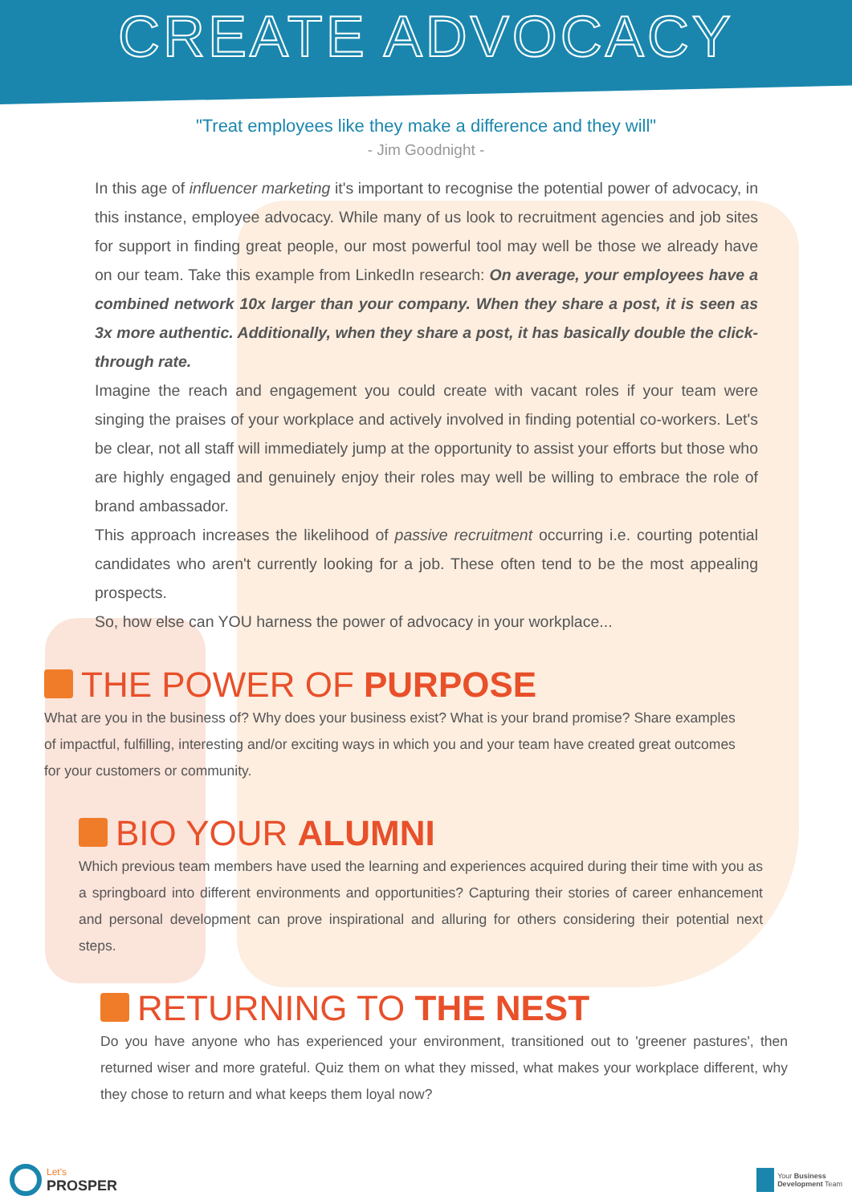CREATE ADVOCACY
"Treat employees like they make a difference and they will"
- Jim Goodnight -
In this age of influencer marketing it's important to recognise the potential power of advocacy, in this instance, employee advocacy. While many of us look to recruitment agencies and job sites for support in finding great people, our most powerful tool may well be those we already have on our team. Take this example from LinkedIn research: On average, your employees have a combined network 10x larger than your company. When they share a post, it is seen as 3x more authentic. Additionally, when they share a post, it has basically double the click-through rate.
Imagine the reach and engagement you could create with vacant roles if your team were singing the praises of your workplace and actively involved in finding potential co-workers. Let's be clear, not all staff will immediately jump at the opportunity to assist your efforts but those who are highly engaged and genuinely enjoy their roles may well be willing to embrace the role of brand ambassador.
This approach increases the likelihood of passive recruitment occurring i.e. courting potential candidates who aren't currently looking for a job. These often tend to be the most appealing prospects.
So, how else can YOU harness the power of advocacy in your workplace...
THE POWER OF PURPOSE
What are you in the business of? Why does your business exist? What is your brand promise? Share examples of impactful, fulfilling, interesting and/or exciting ways in which you and your team have created great outcomes for your customers or community.
BIO YOUR ALUMNI
Which previous team members have used the learning and experiences acquired during their time with you as a springboard into different environments and opportunities? Capturing their stories of career enhancement and personal development can prove inspirational and alluring for others considering their potential next steps.
RETURNING TO THE NEST
Do you have anyone who has experienced your environment, transitioned out to 'greener pastures', then returned wiser and more grateful. Quiz them on what they missed, what makes your workplace different, why they chose to return and what keeps them loyal now?
Let's
PROSPER
Your Business
Development Team